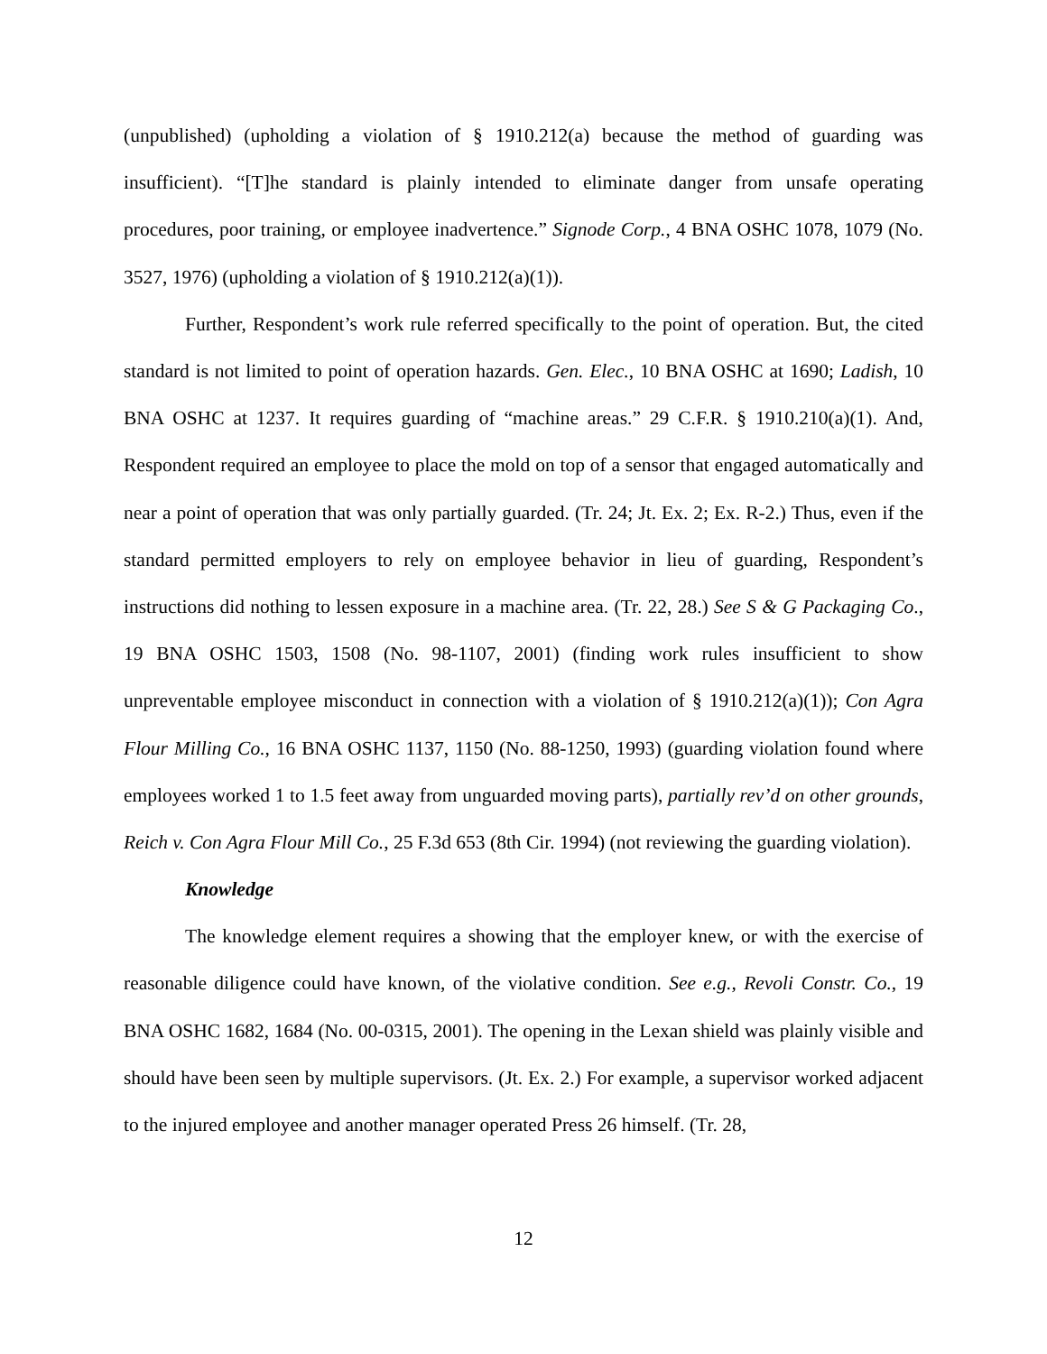(unpublished) (upholding a violation of § 1910.212(a) because the method of guarding was insufficient). “[T]he standard is plainly intended to eliminate danger from unsafe operating procedures, poor training, or employee inadvertence.” Signode Corp., 4 BNA OSHC 1078, 1079 (No. 3527, 1976) (upholding a violation of § 1910.212(a)(1)).
Further, Respondent’s work rule referred specifically to the point of operation. But, the cited standard is not limited to point of operation hazards. Gen. Elec., 10 BNA OSHC at 1690; Ladish, 10 BNA OSHC at 1237. It requires guarding of “machine areas.” 29 C.F.R. § 1910.210(a)(1). And, Respondent required an employee to place the mold on top of a sensor that engaged automatically and near a point of operation that was only partially guarded. (Tr. 24; Jt. Ex. 2; Ex. R-2.) Thus, even if the standard permitted employers to rely on employee behavior in lieu of guarding, Respondent’s instructions did nothing to lessen exposure in a machine area. (Tr. 22, 28.) See S & G Packaging Co., 19 BNA OSHC 1503, 1508 (No. 98-1107, 2001) (finding work rules insufficient to show unpreventable employee misconduct in connection with a violation of § 1910.212(a)(1)); Con Agra Flour Milling Co., 16 BNA OSHC 1137, 1150 (No. 88-1250, 1993) (guarding violation found where employees worked 1 to 1.5 feet away from unguarded moving parts), partially rev’d on other grounds, Reich v. Con Agra Flour Mill Co., 25 F.3d 653 (8th Cir. 1994) (not reviewing the guarding violation).
Knowledge
The knowledge element requires a showing that the employer knew, or with the exercise of reasonable diligence could have known, of the violative condition. See e.g., Revoli Constr. Co., 19 BNA OSHC 1682, 1684 (No. 00-0315, 2001). The opening in the Lexan shield was plainly visible and should have been seen by multiple supervisors. (Jt. Ex. 2.) For example, a supervisor worked adjacent to the injured employee and another manager operated Press 26 himself. (Tr. 28,
12